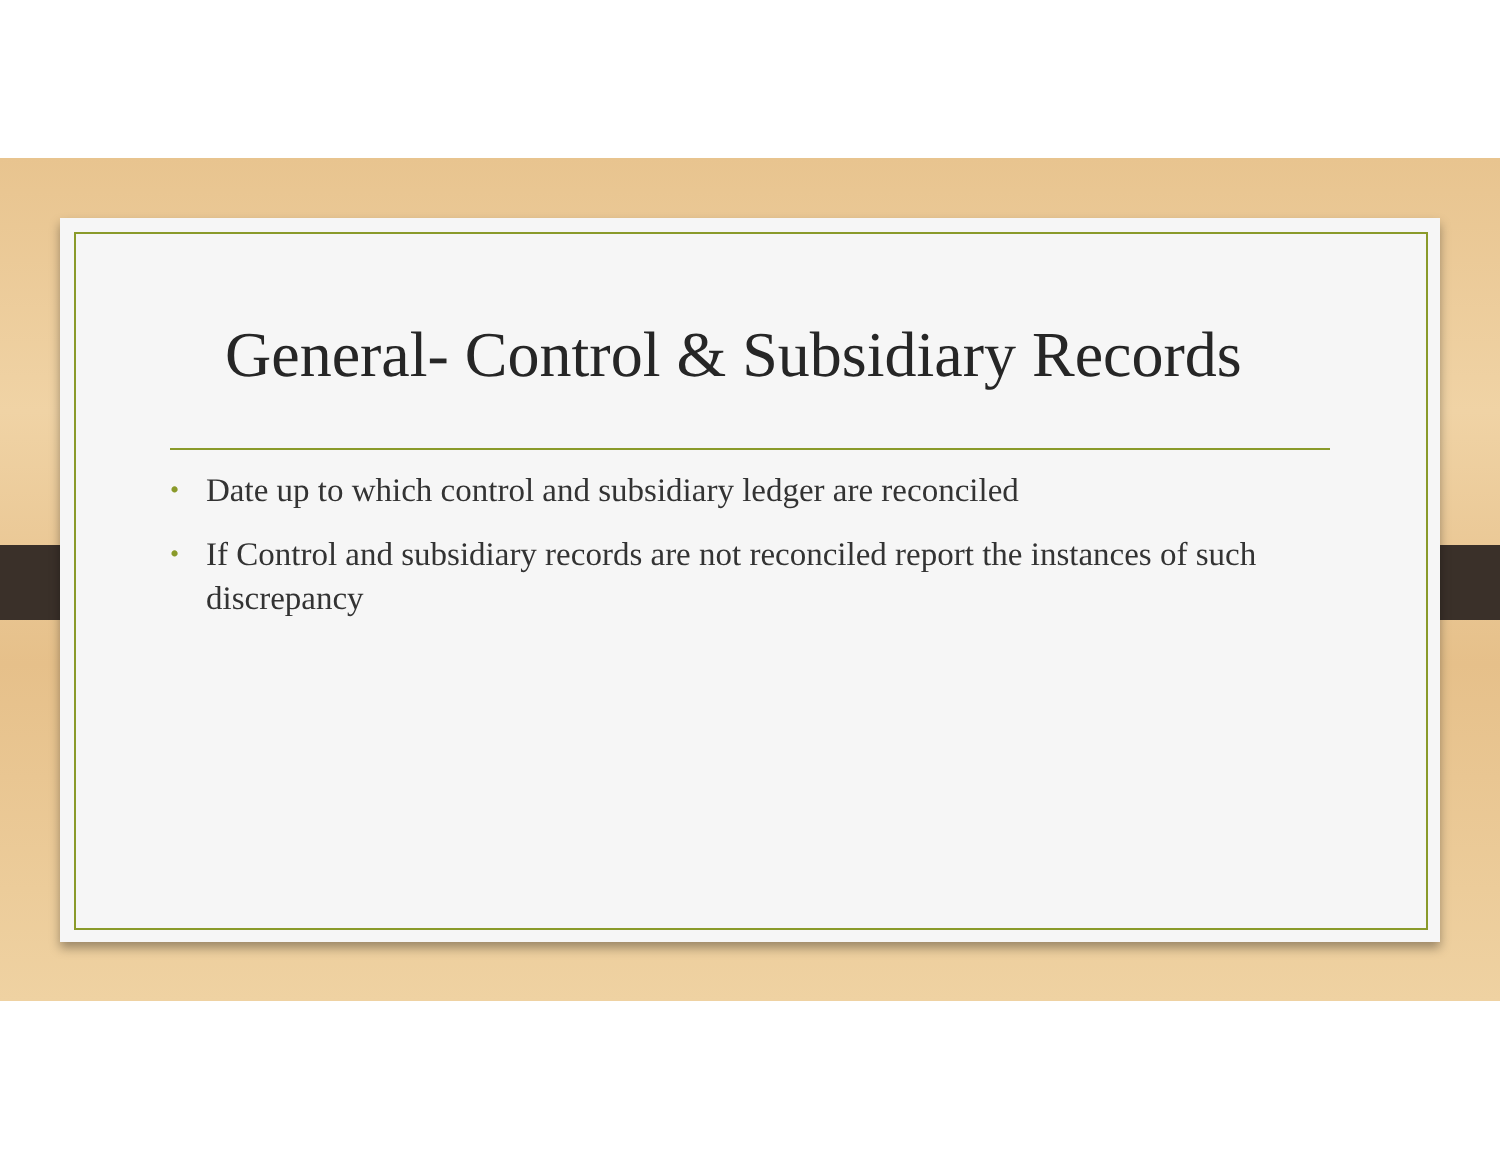General- Control & Subsidiary Records
• Date up to which control and subsidiary ledger are reconciled
• If Control and subsidiary records are not reconciled report the instances of such discrepancy